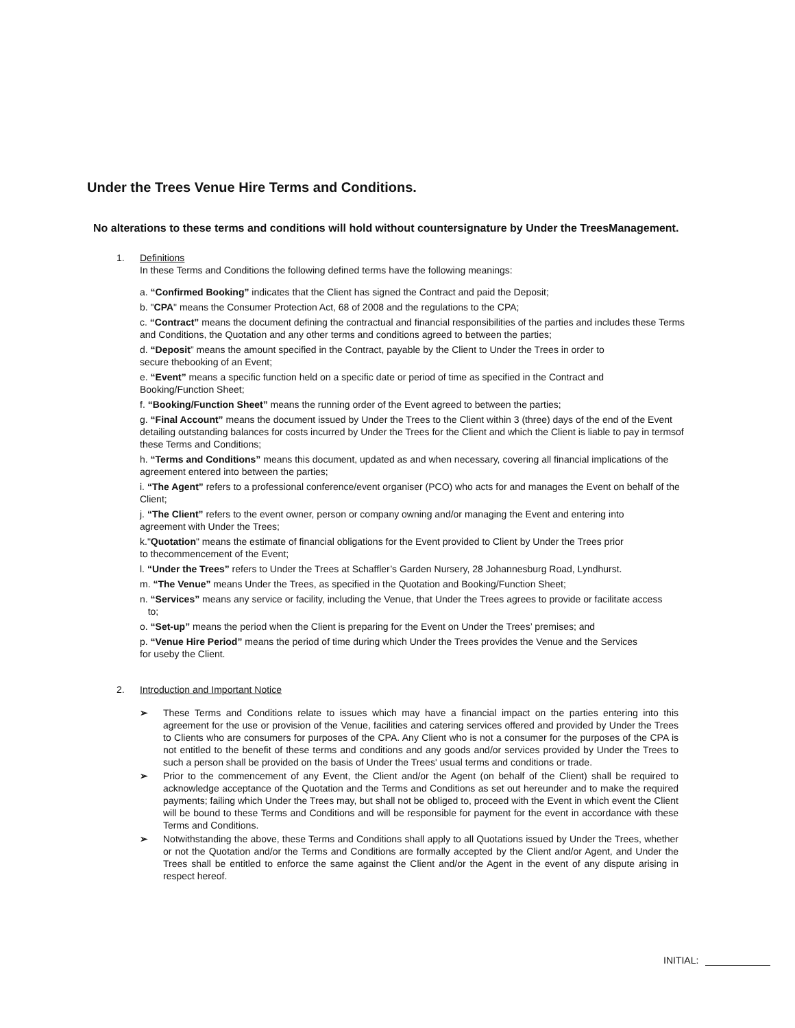Under the Trees Venue Hire Terms and Conditions.
No alterations to these terms and conditions will hold without countersignature by Under the TreesManagement.
1. Definitions
In these Terms and Conditions the following defined terms have the following meanings:
a. “Confirmed Booking” indicates that the Client has signed the Contract and paid the Deposit;
b. "CPA" means the Consumer Protection Act, 68 of 2008 and the regulations to the CPA;
c. “Contract” means the document defining the contractual and financial responsibilities of the parties and includes these Terms and Conditions, the Quotation and any other terms and conditions agreed to between the parties;
d. “Deposit” means the amount specified in the Contract, payable by the Client to Under the Trees in order to
secure thebooking of an Event;
e. “Event” means a specific function held on a specific date or period of time as specified in the Contract and
Booking/Function Sheet;
f. “Booking/Function Sheet” means the running order of the Event agreed to between the parties;
g. “Final Account” means the document issued by Under the Trees to the Client within 3 (three) days of the end of the Event detailing outstanding balances for costs incurred by Under the Trees for the Client and which the Client is liable to pay in termsof these Terms and Conditions;
h. “Terms and Conditions” means this document, updated as and when necessary, covering all financial implications of the agreement entered into between the parties;
i. “The Agent” refers to a professional conference/event organiser (PCO) who acts for and manages the Event on behalf of the Client;
j. “The Client” refers to the event owner, person or company owning and/or managing the Event and entering into
agreement with Under the Trees;
k."Quotation" means the estimate of financial obligations for the Event provided to Client by Under the Trees prior
to thecommencement of the Event;
l. “Under the Trees” refers to Under the Trees at Schaffler’s Garden Nursery, 28 Johannesburg Road, Lyndhurst.
m. “The Venue” means Under the Trees, as specified in the Quotation and Booking/Function Sheet;
n. “Services” means any service or facility, including the Venue, that Under the Trees agrees to provide or facilitate access
to;
o. “Set-up” means the period when the Client is preparing for the Event on Under the Trees’ premises; and
p. “Venue Hire Period” means the period of time during which Under the Trees provides the Venue and the Services
for useby the Client.
2. Introduction and Important Notice
➢ These Terms and Conditions relate to issues which may have a financial impact on the parties entering into this agreement for the use or provision of the Venue, facilities and catering services offered and provided by Under the Trees to Clients who are consumers for purposes of the CPA. Any Client who is not a consumer for the purposes of the CPA is not entitled to the benefit of these terms and conditions and any goods and/or services provided by Under the Trees to such a person shall be provided on the basis of Under the Trees' usual terms and conditions or trade.
➢ Prior to the commencement of any Event, the Client and/or the Agent (on behalf of the Client) shall be required to acknowledge acceptance of the Quotation and the Terms and Conditions as set out hereunder and to make the required payments; failing which Under the Trees may, but shall not be obliged to, proceed with the Event in which event the Client will be bound to these Terms and Conditions and will be responsible for payment for the event in accordance with these Terms and Conditions.
➢ Notwithstanding the above, these Terms and Conditions shall apply to all Quotations issued by Under the Trees, whether or not the Quotation and/or the Terms and Conditions are formally accepted by the Client and/or Agent, and Under the Trees shall be entitled to enforce the same against the Client and/or the Agent in the event of any dispute arising in respect hereof.
INITIAL: